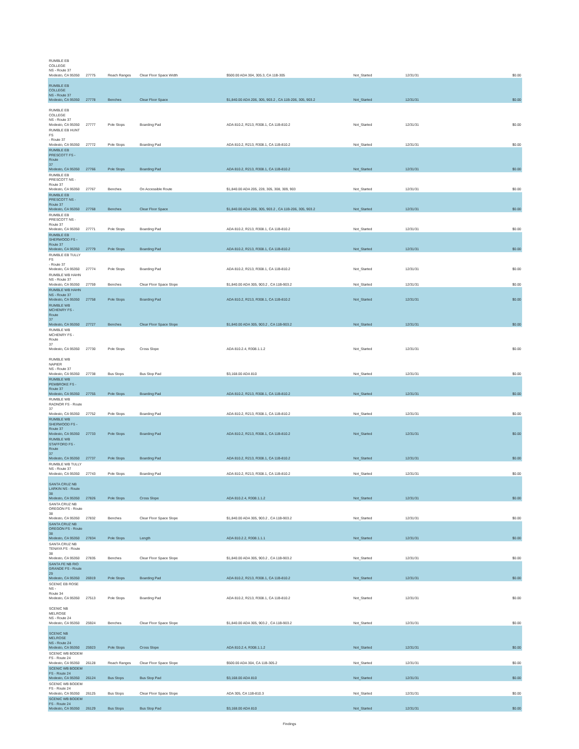| RUMBLE EB COLLEGE NS - Route 37 Modesto, CA 95350 | 27775 | Reach Ranges | Clear Floor Space Width | $500.00 ADA 304, 305.3, CA 11B-305 | Not_Started | 12/31/31 | $0.00 |
| RUMBLE EB COLLEGE NS - Route 37 Modesto, CA 95350 | 27778 | Benches | Clear Floor Space | $1,840.00 ADA 206, 305, 903.2 , CA 11B-206, 305, 903.2 | Not_Started | 12/31/31 | $0.00 |
| RUMBLE EB COLLEGE NS - Route 37 Modesto, CA 95350 | 27777 | Pole Stops | Boarding Pad | ADA 810.2, R213, R308.1, CA 11B-810.2 | Not_Started | 12/31/31 | $0.00 |
| RUMBLE EB HUNT FS - Route 37 Modesto, CA 95350 | 27772 | Pole Stops | Boarding Pad | ADA 810.2, R213, R308.1, CA 11B-810.2 | Not_Started | 12/31/31 | $0.00 |
| RUMBLE EB PRESCOTT FS - Route 37 Modesto, CA 95350 | 27766 | Pole Stops | Boarding Pad | ADA 810.2, R213, R308.1, CA 11B-810.2 | Not_Started | 12/31/31 | $0.00 |
| RUMBLE EB PRESCOTT NS - Route 37 Modesto, CA 95350 | 27767 | Benches | On Accessible Route | $1,840.00 ADA 205, 228, 305, 308, 309, 903 | Not_Started | 12/31/31 | $0.00 |
| RUMBLE EB PRESCOTT NS - Route 37 Modesto, CA 95350 | 27768 | Benches | Clear Floor Space | $1,840.00 ADA 206, 305, 903.2 , CA 11B-206, 305, 903.2 | Not_Started | 12/31/31 | $0.00 |
| RUMBLE EB PRESCOTT NS - Route 37 Modesto, CA 95350 | 27771 | Pole Stops | Boarding Pad | ADA 810.2, R213, R308.1, CA 11B-810.2 | Not_Started | 12/31/31 | $0.00 |
| RUMBLE EB SHERWOOD FS - Route 37 Modesto, CA 95350 | 27779 | Pole Stops | Boarding Pad | ADA 810.2, R213, R308.1, CA 11B-810.2 | Not_Started | 12/31/31 | $0.00 |
| RUMBLE EB TULLY FS - Route 37 Modesto, CA 95350 | 27774 | Pole Stops | Boarding Pad | ADA 810.2, R213, R308.1, CA 11B-810.2 | Not_Started | 12/31/31 | $0.00 |
| RUMBLE WB HAHN NS - Route 37 Modesto, CA 95350 | 27759 | Benches | Clear Floor Space Slope | $1,840.00 ADA 305, 903.2 , CA 11B-903.2 | Not_Started | 12/31/31 | $0.00 |
| RUMBLE WB HAHN NS - Route 37 Modesto, CA 95350 | 27758 | Pole Stops | Boarding Pad | ADA 810.2, R213, R308.1, CA 11B-810.2 | Not_Started | 12/31/31 | $0.00 |
| RUMBLE WB MCHENRY FS - Route 37 Modesto, CA 95350 | 27727 | Benches | Clear Floor Space Slope | $1,840.00 ADA 305, 903.2 , CA 11B-903.2 | Not_Started | 12/31/31 | $0.00 |
| RUMBLE WB MCHENRY FS - Route 37 Modesto, CA 95350 | 27730 | Pole Stops | Cross Slope | ADA 810.2.4, R308.1.1.2 | Not_Started | 12/31/31 | $0.00 |
| RUMBLE WB NAPIER NS - Route 37 Modesto, CA 95350 | 27738 | Bus Stops | Bus Stop Pad | $3,168.00 ADA 810 | Not_Started | 12/31/31 | $0.00 |
| RUMBLE WB PEMBROKE FS - Route 37 Modesto, CA 95350 | 27755 | Pole Stops | Boarding Pad | ADA 810.2, R213, R308.1, CA 11B-810.2 | Not_Started | 12/31/31 | $0.00 |
| RUMBLE WB RADNOR FS - Route 37 Modesto, CA 95350 | 27752 | Pole Stops | Boarding Pad | ADA 810.2, R213, R308.1, CA 11B-810.2 | Not_Started | 12/31/31 | $0.00 |
| RUMBLE WB SHERWOOD FS - Route 37 Modesto, CA 95350 | 27733 | Pole Stops | Boarding Pad | ADA 810.2, R213, R308.1, CA 11B-810.2 | Not_Started | 12/31/31 | $0.00 |
| RUMBLE WB STAFFORD FS - Route 37 Modesto, CA 95350 | 27737 | Pole Stops | Boarding Pad | ADA 810.2, R213, R308.1, CA 11B-810.2 | Not_Started | 12/31/31 | $0.00 |
| RUMBLE WB TULLY NS - Route 37 Modesto, CA 95350 | 27743 | Pole Stops | Boarding Pad | ADA 810.2, R213, R308.1, CA 11B-810.2 | Not_Started | 12/31/31 | $0.00 |
| SANTA CRUZ NB LARKIN NS - Route 38 Modesto, CA 95350 | 27826 | Pole Stops | Cross Slope | ADA 810.2.4, R308.1.1.2 | Not_Started | 12/31/31 | $0.00 |
| SANTA CRUZ NB OREGON FS - Route 38 Modesto, CA 95350 | 27832 | Benches | Clear Floor Space Slope | $1,840.00 ADA 305, 903.2 , CA 11B-903.2 | Not_Started | 12/31/31 | $0.00 |
| SANTA CRUZ NB OREGON FS - Route 38 Modesto, CA 95350 | 27834 | Pole Stops | Length | ADA 810.2.2, R308.1.1.1 | Not_Started | 12/31/31 | $0.00 |
| SANTA CRUZ NB TENAYA FS - Route 38 Modesto, CA 95350 | 27835 | Benches | Clear Floor Space Slope | $1,840.00 ADA 305, 903.2 , CA 11B-903.2 | Not_Started | 12/31/31 | $0.00 |
| SANTA FE NB RIO GRANDE FS - Route 29 Modesto, CA 95350 | 26919 | Pole Stops | Boarding Pad | ADA 810.2, R213, R308.1, CA 11B-810.2 | Not_Started | 12/31/31 | $0.00 |
| SCENIC EB ROSE NS - Route 34 Modesto, CA 95350 | 27513 | Pole Stops | Boarding Pad | ADA 810.2, R213, R308.1, CA 11B-810.2 | Not_Started | 12/31/31 | $0.00 |
| SCENIC NB MELROSE NS - Route 24 Modesto, CA 95350 | 25924 | Benches | Clear Floor Space Slope | $1,840.00 ADA 305, 903.2 , CA 11B-903.2 | Not_Started | 12/31/31 | $0.00 |
| SCENIC NB MELROSE NS - Route 24 Modesto, CA 95350 | 25923 | Pole Stops | Cross Slope | ADA 810.2.4, R308.1.1.2 | Not_Started | 12/31/31 | $0.00 |
| SCENIC WB BODEM FS - Route 24 Modesto, CA 95350 | 26128 | Reach Ranges | Clear Floor Space Slope | $500.00 ADA 304, CA 11B-305.2 | Not_Started | 12/31/31 | $0.00 |
| SCENIC WB BODEM FS - Route 24 Modesto, CA 95350 | 26124 | Bus Stops | Bus Stop Pad | $3,168.00 ADA 810 | Not_Started | 12/31/31 | $0.00 |
| SCENIC WB BODEM FS - Route 24 Modesto, CA 95350 | 26125 | Bus Stops | Clear Floor Space Slope | ADA 305, CA 11B-810.3 | Not_Started | 12/31/31 | $0.00 |
| SCENIC WB BODEM FS - Route 24 Modesto, CA 95350 | 26129 | Bus Stops | Bus Stop Pad | $3,168.00 ADA 810 | Not_Started | 12/31/31 | $0.00 |
Findings